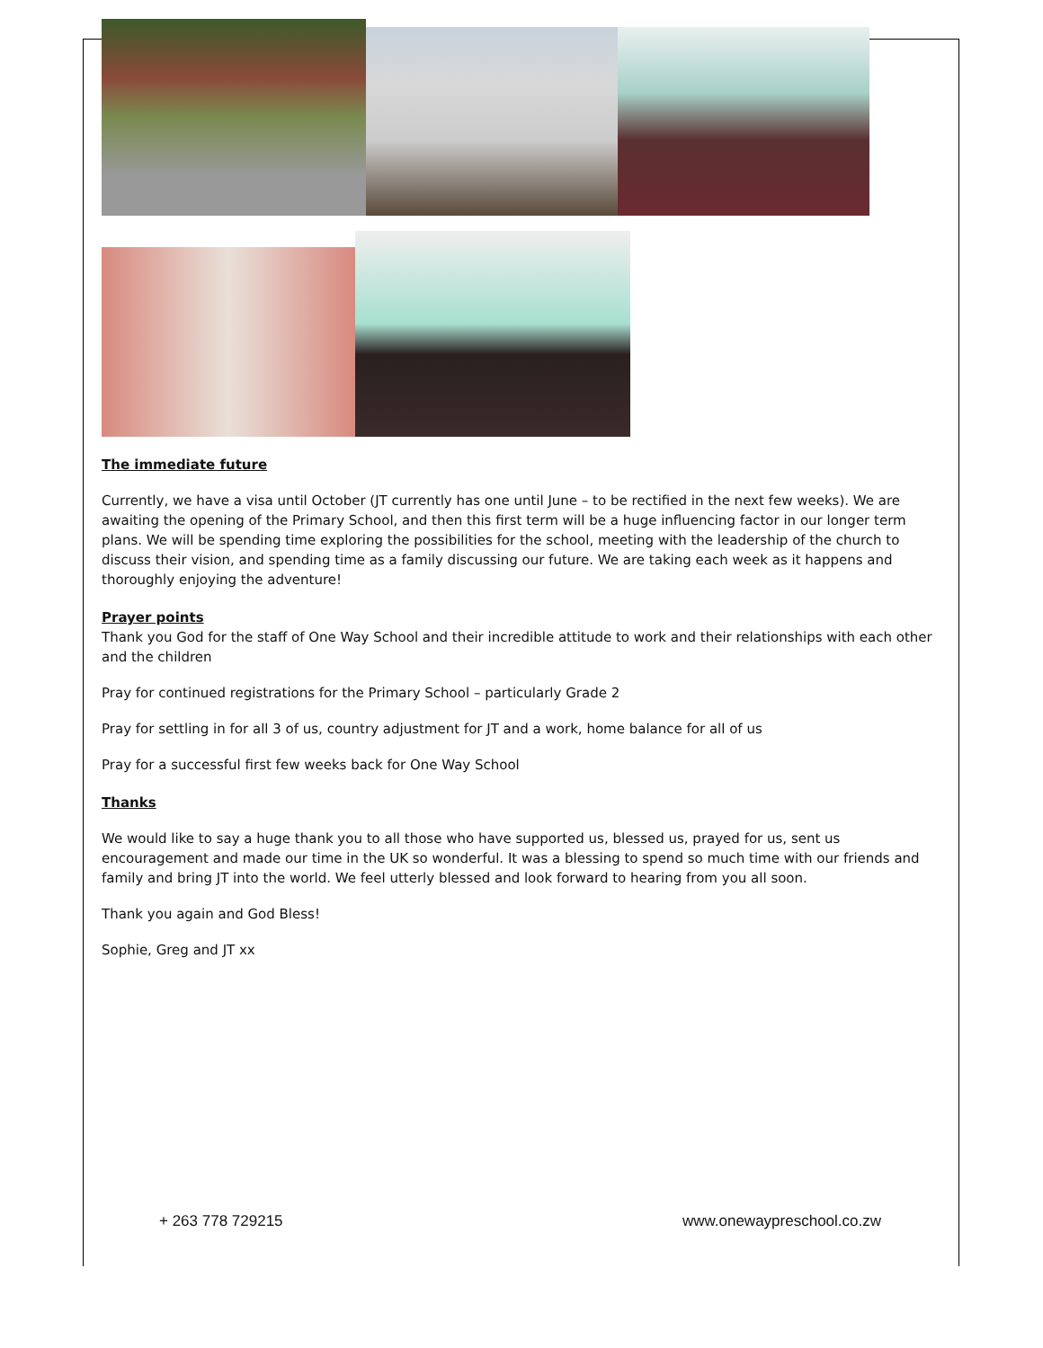The immediate future
Currently, we have a visa until October (JT currently has one until June – to be rectified in the next few weeks). We are awaiting the opening of the Primary School, and then this first term will be a huge influencing factor in our longer term plans. We will be spending time exploring the possibilities for the school, meeting with the leadership of the church to discuss their vision, and spending time as a family discussing our future. We are taking each week as it happens and thoroughly enjoying the adventure!
Prayer points
Thank you God for the staff of One Way School and their incredible attitude to work and their relationships with each other and the children
Pray for continued registrations for the Primary School – particularly Grade 2
Pray for settling in for all 3 of us, country adjustment for JT and a work, home balance for all of us
Pray for a successful first few weeks back for One Way School
Thanks
We would like to say a huge thank you to all those who have supported us, blessed us, prayed for us, sent us encouragement and made our time in the UK so wonderful. It was a blessing to spend so much time with our friends and family and bring JT into the world. We feel utterly blessed and look forward to hearing from you all soon.
Thank you again and God Bless!
Sophie, Greg and JT xx
+ 263 778 729215 www.onewaypreschool.co.zw